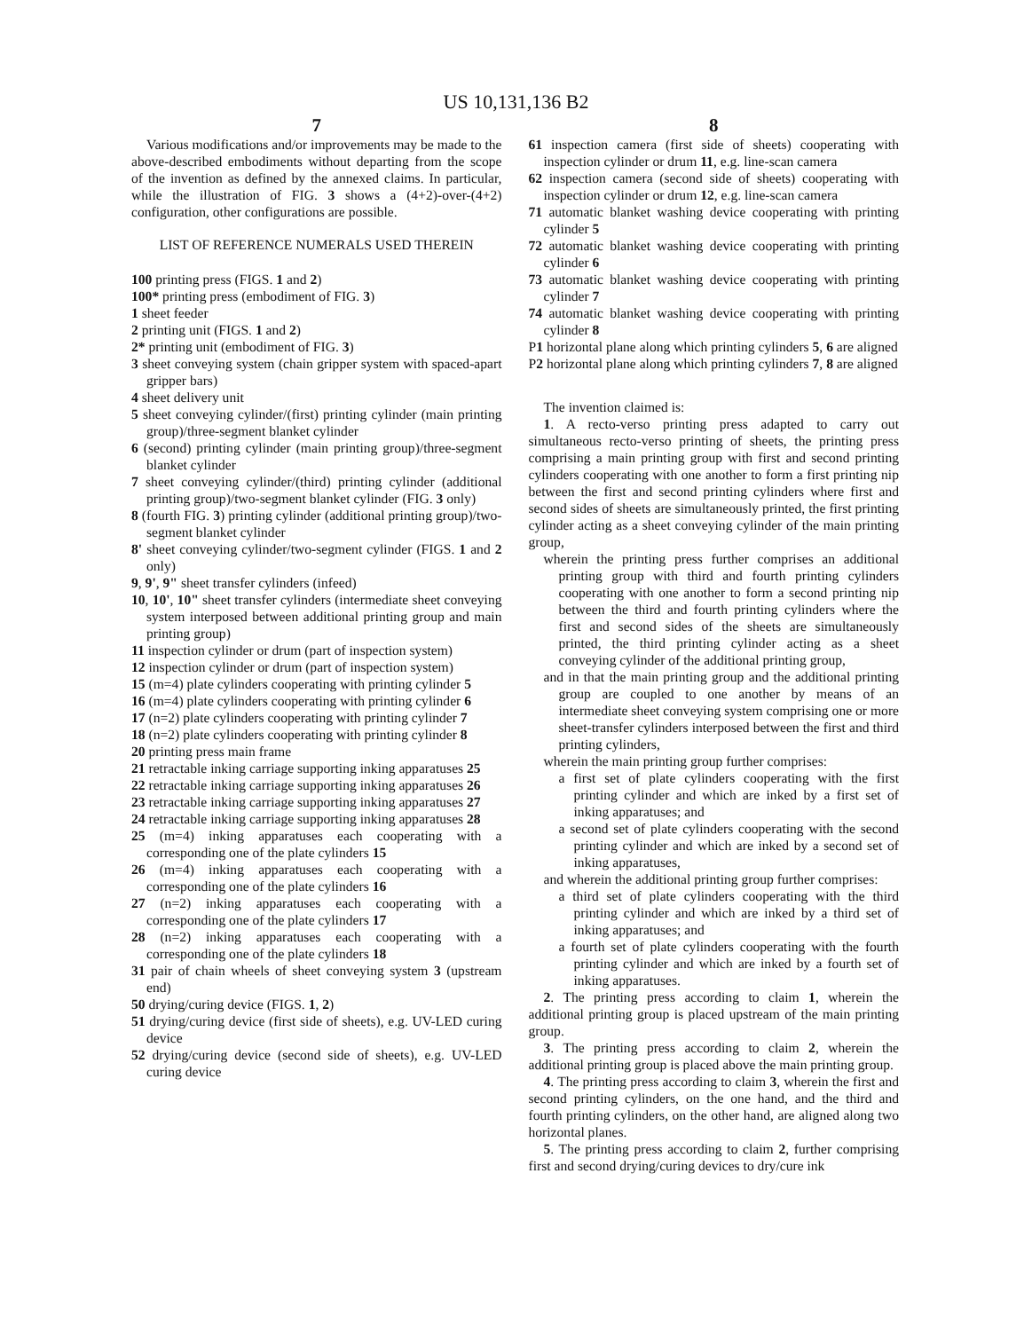US 10,131,136 B2
7
Various modifications and/or improvements may be made to the above-described embodiments without departing from the scope of the invention as defined by the annexed claims. In particular, while the illustration of FIG. 3 shows a (4+2)-over-(4+2) configuration, other configurations are possible.
LIST OF REFERENCE NUMERALS USED THEREIN
100 printing press (FIGS. 1 and 2)
100* printing press (embodiment of FIG. 3)
1 sheet feeder
2 printing unit (FIGS. 1 and 2)
2* printing unit (embodiment of FIG. 3)
3 sheet conveying system (chain gripper system with spaced-apart gripper bars)
4 sheet delivery unit
5 sheet conveying cylinder/(first) printing cylinder (main printing group)/three-segment blanket cylinder
6 (second) printing cylinder (main printing group)/three-segment blanket cylinder
7 sheet conveying cylinder/(third) printing cylinder (additional printing group)/two-segment blanket cylinder (FIG. 3 only)
8 (fourth FIG. 3) printing cylinder (additional printing group)/two-segment blanket cylinder
8' sheet conveying cylinder/two-segment cylinder (FIGS. 1 and 2 only)
9, 9', 9" sheet transfer cylinders (infeed)
10, 10', 10" sheet transfer cylinders (intermediate sheet conveying system interposed between additional printing group and main printing group)
11 inspection cylinder or drum (part of inspection system)
12 inspection cylinder or drum (part of inspection system)
15 (m=4) plate cylinders cooperating with printing cylinder 5
16 (m=4) plate cylinders cooperating with printing cylinder 6
17 (n=2) plate cylinders cooperating with printing cylinder 7
18 (n=2) plate cylinders cooperating with printing cylinder 8
20 printing press main frame
21 retractable inking carriage supporting inking apparatuses 25
22 retractable inking carriage supporting inking apparatuses 26
23 retractable inking carriage supporting inking apparatuses 27
24 retractable inking carriage supporting inking apparatuses 28
25 (m=4) inking apparatuses each cooperating with a corresponding one of the plate cylinders 15
26 (m=4) inking apparatuses each cooperating with a corresponding one of the plate cylinders 16
27 (n=2) inking apparatuses each cooperating with a corresponding one of the plate cylinders 17
28 (n=2) inking apparatuses each cooperating with a corresponding one of the plate cylinders 18
31 pair of chain wheels of sheet conveying system 3 (upstream end)
50 drying/curing device (FIGS. 1, 2)
51 drying/curing device (first side of sheets), e.g. UV-LED curing device
52 drying/curing device (second side of sheets), e.g. UV-LED curing device
8
61 inspection camera (first side of sheets) cooperating with inspection cylinder or drum 11, e.g. line-scan camera
62 inspection camera (second side of sheets) cooperating with inspection cylinder or drum 12, e.g. line-scan camera
71 automatic blanket washing device cooperating with printing cylinder 5
72 automatic blanket washing device cooperating with printing cylinder 6
73 automatic blanket washing device cooperating with printing cylinder 7
74 automatic blanket washing device cooperating with printing cylinder 8
P1 horizontal plane along which printing cylinders 5, 6 are aligned
P2 horizontal plane along which printing cylinders 7, 8 are aligned
The invention claimed is:
1. A recto-verso printing press adapted to carry out simultaneous recto-verso printing of sheets, the printing press comprising a main printing group with first and second printing cylinders cooperating with one another to form a first printing nip between the first and second printing cylinders where first and second sides of sheets are simultaneously printed, the first printing cylinder acting as a sheet conveying cylinder of the main printing group,
wherein the printing press further comprises an additional printing group with third and fourth printing cylinders cooperating with one another to form a second printing nip between the third and fourth printing cylinders where the first and second sides of the sheets are simultaneously printed, the third printing cylinder acting as a sheet conveying cylinder of the additional printing group,
and in that the main printing group and the additional printing group are coupled to one another by means of an intermediate sheet conveying system comprising one or more sheet-transfer cylinders interposed between the first and third printing cylinders,
wherein the main printing group further comprises:
a first set of plate cylinders cooperating with the first printing cylinder and which are inked by a first set of inking apparatuses; and
a second set of plate cylinders cooperating with the second printing cylinder and which are inked by a second set of inking apparatuses,
and wherein the additional printing group further comprises:
a third set of plate cylinders cooperating with the third printing cylinder and which are inked by a third set of inking apparatuses; and
a fourth set of plate cylinders cooperating with the fourth printing cylinder and which are inked by a fourth set of inking apparatuses.
2. The printing press according to claim 1, wherein the additional printing group is placed upstream of the main printing group.
3. The printing press according to claim 2, wherein the additional printing group is placed above the main printing group.
4. The printing press according to claim 3, wherein the first and second printing cylinders, on the one hand, and the third and fourth printing cylinders, on the other hand, are aligned along two horizontal planes.
5. The printing press according to claim 2, further comprising first and second drying/curing devices to dry/cure ink